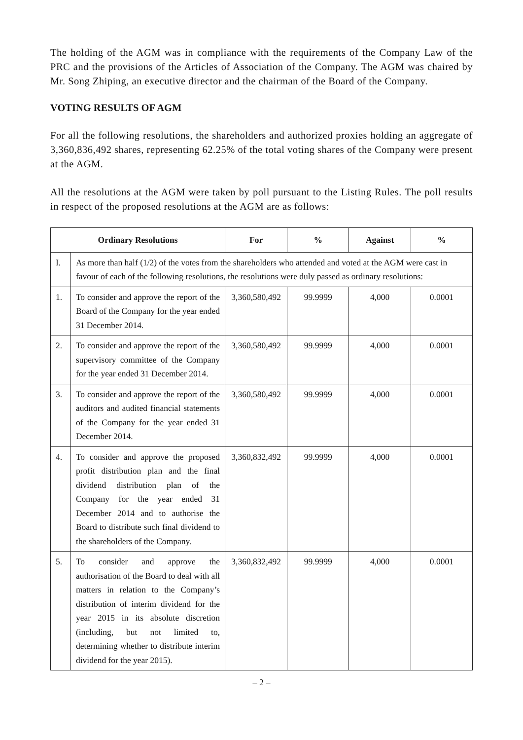The holding of the AGM was in compliance with the requirements of the Company Law of the PRC and the provisions of the Articles of Association of the Company. The AGM was chaired by Mr. Song Zhiping, an executive director and the chairman of the Board of the Company.
VOTING RESULTS OF AGM
For all the following resolutions, the shareholders and authorized proxies holding an aggregate of 3,360,836,492 shares, representing 62.25% of the total voting shares of the Company were present at the AGM.
All the resolutions at the AGM were taken by poll pursuant to the Listing Rules. The poll results in respect of the proposed resolutions at the AGM are as follows:
| Ordinary Resolutions | | For | % | Against | % |
| --- | --- | --- | --- | --- | --- |
| I. | As more than half (1/2) of the votes from the shareholders who attended and voted at the AGM were cast in favour of each of the following resolutions, the resolutions were duly passed as ordinary resolutions: | | | | |
| 1. | To consider and approve the report of the Board of the Company for the year ended 31 December 2014. | 3,360,580,492 | 99.9999 | 4,000 | 0.0001 |
| 2. | To consider and approve the report of the supervisory committee of the Company for the year ended 31 December 2014. | 3,360,580,492 | 99.9999 | 4,000 | 0.0001 |
| 3. | To consider and approve the report of the auditors and audited financial statements of the Company for the year ended 31 December 2014. | 3,360,580,492 | 99.9999 | 4,000 | 0.0001 |
| 4. | To consider and approve the proposed profit distribution plan and the final dividend distribution plan of the Company for the year ended 31 December 2014 and to authorise the Board to distribute such final dividend to the shareholders of the Company. | 3,360,832,492 | 99.9999 | 4,000 | 0.0001 |
| 5. | To consider and approve the authorisation of the Board to deal with all matters in relation to the Company’s distribution of interim dividend for the year 2015 in its absolute discretion (including, but not limited to, determining whether to distribute interim dividend for the year 2015). | 3,360,832,492 | 99.9999 | 4,000 | 0.0001 |
– 2 –